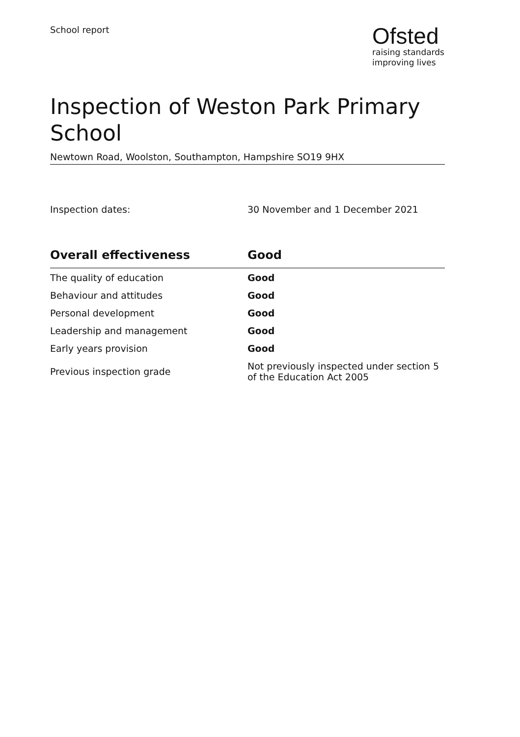School report
Ofsted
raising standards
improving lives
Inspection of Weston Park Primary School
Newtown Road, Woolston, Southampton, Hampshire SO19 9HX
Inspection dates: 30 November and 1 December 2021
| Overall effectiveness | Good |
| --- | --- |
| The quality of education | Good |
| Behaviour and attitudes | Good |
| Personal development | Good |
| Leadership and management | Good |
| Early years provision | Good |
| Previous inspection grade | Not previously inspected under section 5 of the Education Act 2005 |